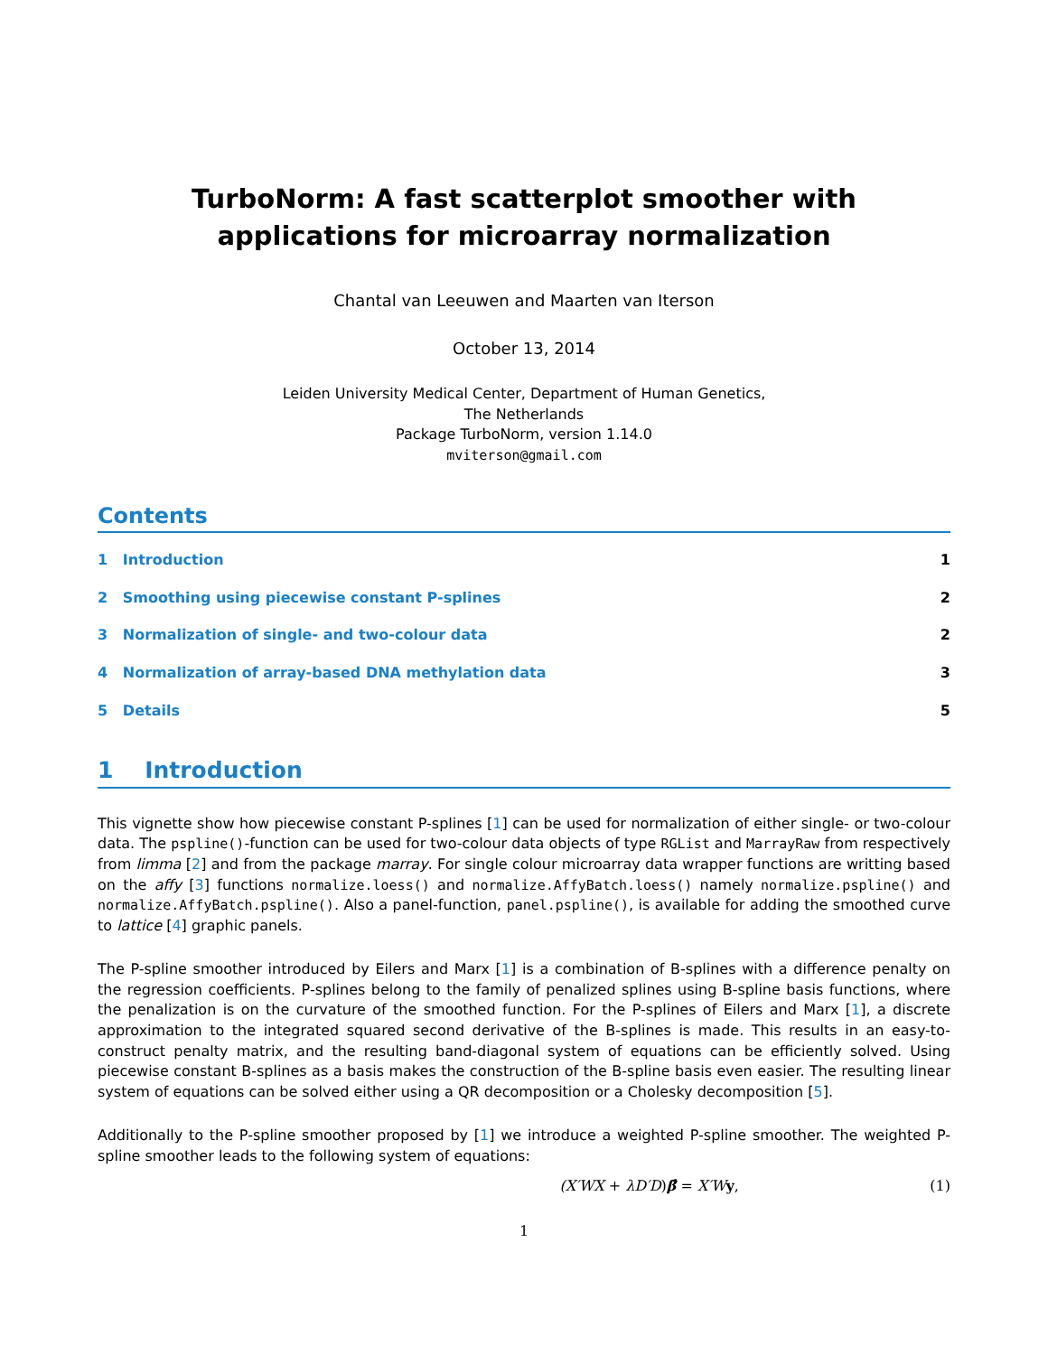TurboNorm: A fast scatterplot smoother with applications for microarray normalization
Chantal van Leeuwen and Maarten van Iterson
October 13, 2014
Leiden University Medical Center, Department of Human Genetics,
The Netherlands
Package TurboNorm, version 1.14.0
mviterson@gmail.com
Contents
1 Introduction 1
2 Smoothing using piecewise constant P-splines 2
3 Normalization of single- and two-colour data 2
4 Normalization of array-based DNA methylation data 3
5 Details 5
1 Introduction
This vignette show how piecewise constant P-splines [1] can be used for normalization of either single- or two-colour data. The pspline()-function can be used for two-colour data objects of type RGList and MarrayRaw from respectively from limma [2] and from the package marray. For single colour microarray data wrapper functions are writting based on the affy [3] functions normalize.loess() and normalize.AffyBatch.loess() namely normalize.pspline() and normalize.AffyBatch.pspline(). Also a panel-function, panel.pspline(), is available for adding the smoothed curve to lattice [4] graphic panels.
The P-spline smoother introduced by Eilers and Marx [1] is a combination of B-splines with a difference penalty on the regression coefficients. P-splines belong to the family of penalized splines using B-spline basis functions, where the penalization is on the curvature of the smoothed function. For the P-splines of Eilers and Marx [1], a discrete approximation to the integrated squared second derivative of the B-splines is made. This results in an easy-to-construct penalty matrix, and the resulting band-diagonal system of equations can be efficiently solved. Using piecewise constant B-splines as a basis makes the construction of the B-spline basis even easier. The resulting linear system of equations can be solved either using a QR decomposition or a Cholesky decomposition [5].
Additionally to the P-spline smoother proposed by [1] we introduce a weighted P-spline smoother. The weighted P-spline smoother leads to the following system of equations:
(X′WX + λD′D)β̂ = X′W y, (1)
1